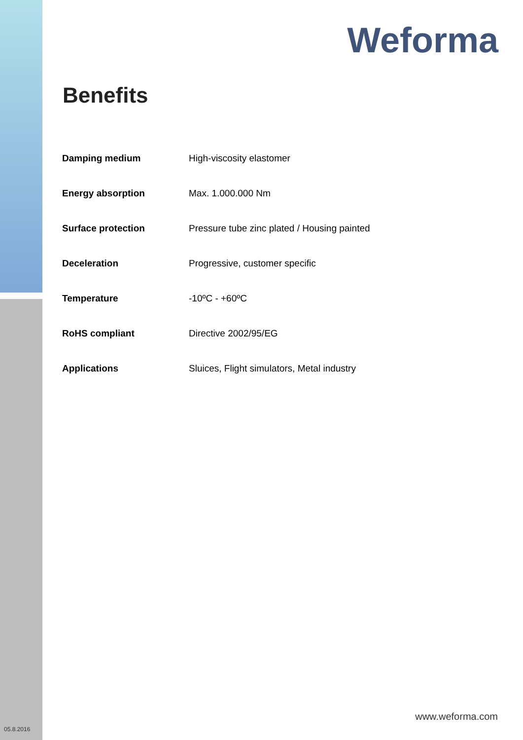Weforma
Benefits
| Damping medium | High-viscosity elastomer |
| Energy absorption | Max. 1.000.000 Nm |
| Surface protection | Pressure tube zinc plated / Housing painted |
| Deceleration | Progressive, customer specific |
| Temperature | -10ºC - +60ºC |
| RoHS compliant | Directive 2002/95/EG |
| Applications | Sluices, Flight simulators, Metal industry |
www.weforma.com
05.8.2016